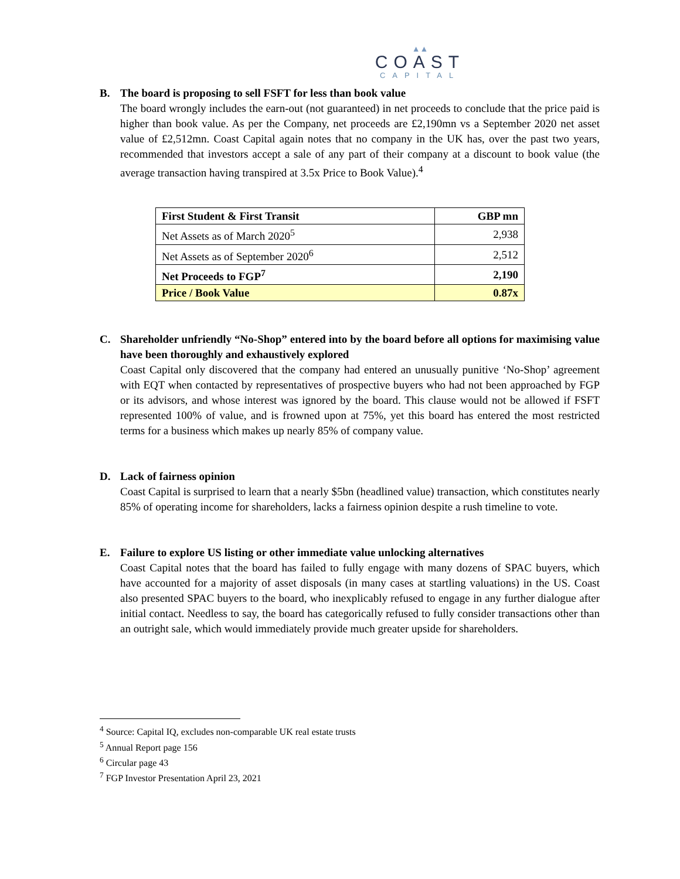▲▲
COAST
CAPITAL
B. The board is proposing to sell FSFT for less than book value
The board wrongly includes the earn-out (not guaranteed) in net proceeds to conclude that the price paid is higher than book value. As per the Company, net proceeds are £2,190mn vs a September 2020 net asset value of £2,512mn. Coast Capital again notes that no company in the UK has, over the past two years, recommended that investors accept a sale of any part of their company at a discount to book value (the average transaction having transpired at 3.5x Price to Book Value).<sup>4</sup>
| First Student & First Transit | GBP mn |
| --- | --- |
| Net Assets as of March 2020<sup>5</sup> | 2,938 |
| Net Assets as of September 2020<sup>6</sup> | 2,512 |
| Net Proceeds to FGP<sup>7</sup> | 2,190 |
| Price / Book Value | 0.87x |
C. Shareholder unfriendly “No-Shop” entered into by the board before all options for maximising value have been thoroughly and exhaustively explored
Coast Capital only discovered that the company had entered an unusually punitive ‘No-Shop’ agreement with EQT when contacted by representatives of prospective buyers who had not been approached by FGP or its advisors, and whose interest was ignored by the board. This clause would not be allowed if FSFT represented 100% of value, and is frowned upon at 75%, yet this board has entered the most restricted terms for a business which makes up nearly 85% of company value.
D. Lack of fairness opinion
Coast Capital is surprised to learn that a nearly $5bn (headlined value) transaction, which constitutes nearly 85% of operating income for shareholders, lacks a fairness opinion despite a rush timeline to vote.
E. Failure to explore US listing or other immediate value unlocking alternatives
Coast Capital notes that the board has failed to fully engage with many dozens of SPAC buyers, which have accounted for a majority of asset disposals (in many cases at startling valuations) in the US. Coast also presented SPAC buyers to the board, who inexplicably refused to engage in any further dialogue after initial contact. Needless to say, the board has categorically refused to fully consider transactions other than an outright sale, which would immediately provide much greater upside for shareholders.
<sup>4</sup> Source: Capital IQ, excludes non-comparable UK real estate trusts
<sup>5</sup> Annual Report page 156
<sup>6</sup> Circular page 43
<sup>7</sup> FGP Investor Presentation April 23, 2021